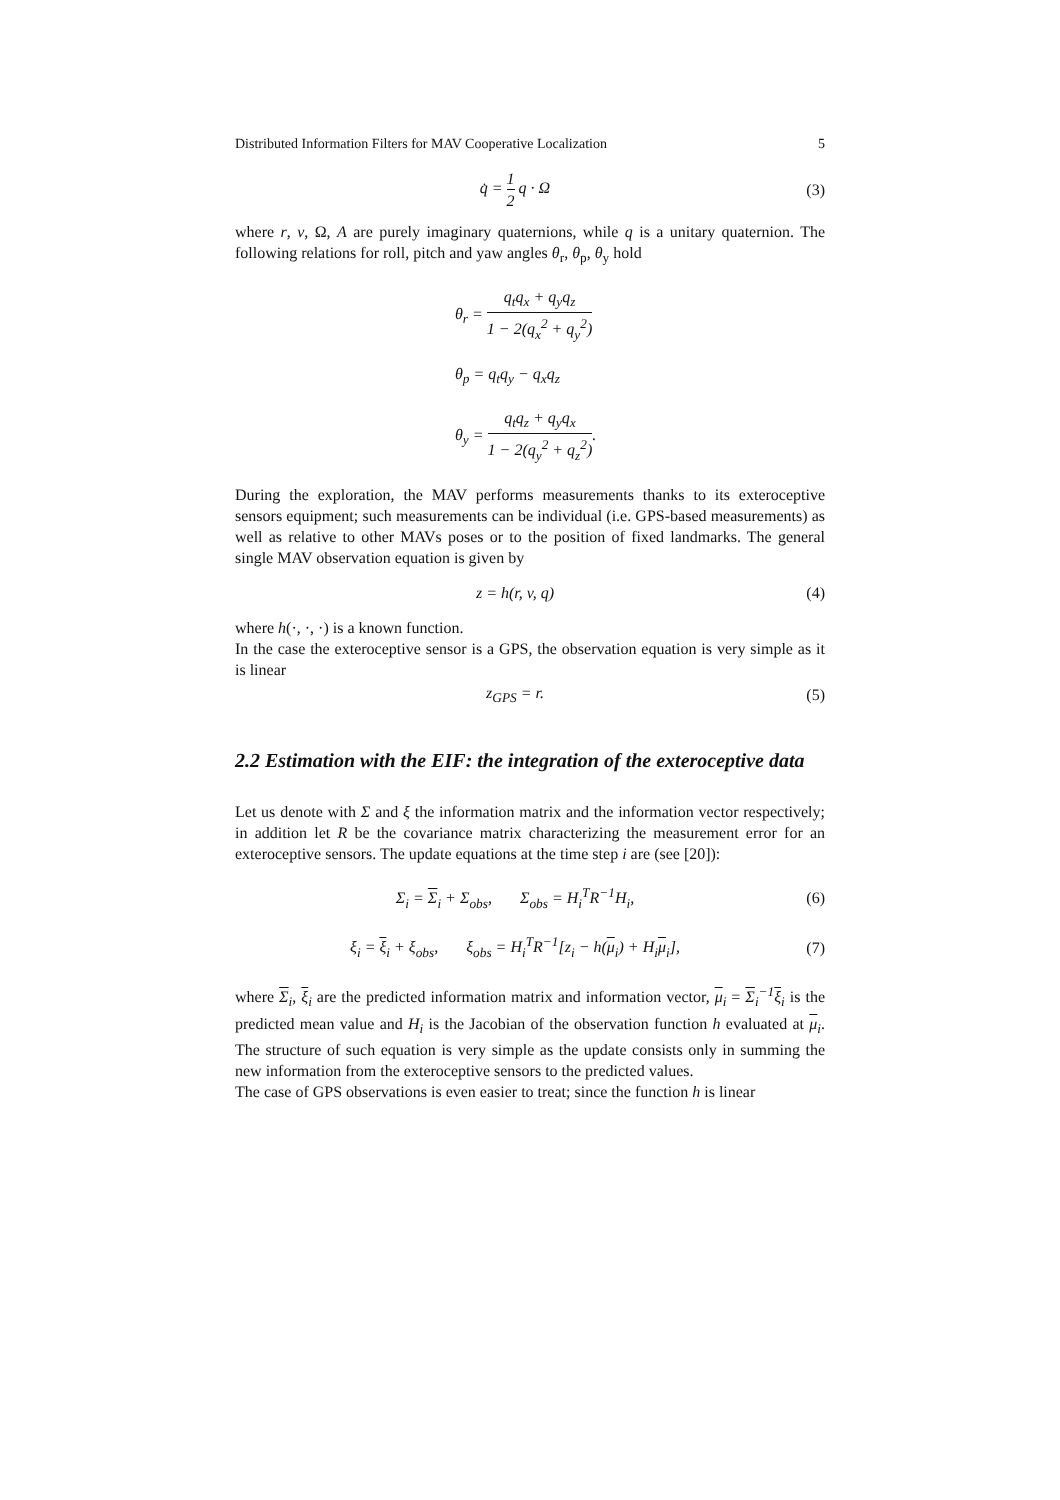Distributed Information Filters for MAV Cooperative Localization 5
q̇ = 1 2 q · Ω (3)
where r, v, Ω, A are purely imaginary quaternions, while q is a unitary quaternion. The following relations for roll, pitch and yaw angles θ<sub>r</sub>, θ<sub>p</sub>, θ<sub>y</sub> hold
θ<sub>r</sub> = q<sub>t</sub>q<sub>x</sub> + q<sub>y</sub>q<sub>z</sub> 1 − 2(q<sub>x</sub><sup>2</sup> + q<sub>y</sub><sup>2</sup>)
θ<sub>p</sub> = q<sub>t</sub>q<sub>y</sub> − q<sub>x</sub>q<sub>z</sub>
θ<sub>y</sub> = q<sub>t</sub>q<sub>z</sub> + q<sub>y</sub>q<sub>x</sub> 1 − 2(q<sub>y</sub><sup>2</sup> + q<sub>z</sub><sup>2</sup>).
During the exploration, the MAV performs measurements thanks to its exteroceptive sensors equipment; such measurements can be individual (i.e. GPS-based measurements) as well as relative to other MAVs poses or to the position of fixed landmarks. The general single MAV observation equation is given by
z = h(r, v, q) (4)
where h(·, ·, ·) is a known function.
In the case the exteroceptive sensor is a GPS, the observation equation is very simple as it is linear
z<sub>GPS</sub> = r. (5)
2.2 Estimation with the EIF: the integration of the exteroceptive data
Let us denote with Σ and ξ the information matrix and the information vector respectively; in addition let R be the covariance matrix characterizing the measurement error for an exteroceptive sensors. The update equations at the time step i are (see [20]):
Σ<sub>i</sub> = Σ<sub>i</sub> + Σ<sub>obs</sub>, Σ<sub>obs</sub> = H<sub>i</sub><sup>T</sup>R<sup>−1</sup>H<sub>i</sub>,
(6)
ξ<sub>i</sub> = ξ<sub>i</sub> + ξ<sub>obs</sub>, ξ<sub>obs</sub> = H<sub>i</sub><sup>T</sup>R<sup>−1</sup>[z<sub>i</sub> − h(μ<sub>i</sub>) + H<sub>i</sub>μ<sub>i</sub>],
(7)
where Σ<sub>i</sub>, ξ<sub>i</sub> are the predicted information matrix and information vector, μ<sub>i</sub> = Σ<sub>i</sub><sup>−1</sup>ξ<sub>i</sub> is the predicted mean value and H<sub>i</sub> is the Jacobian of the observation function h evaluated at μ<sub>i</sub>. The structure of such equation is very simple as the update consists only in summing the new information from the exteroceptive sensors to the predicted values.
The case of GPS observations is even easier to treat; since the function h is linear